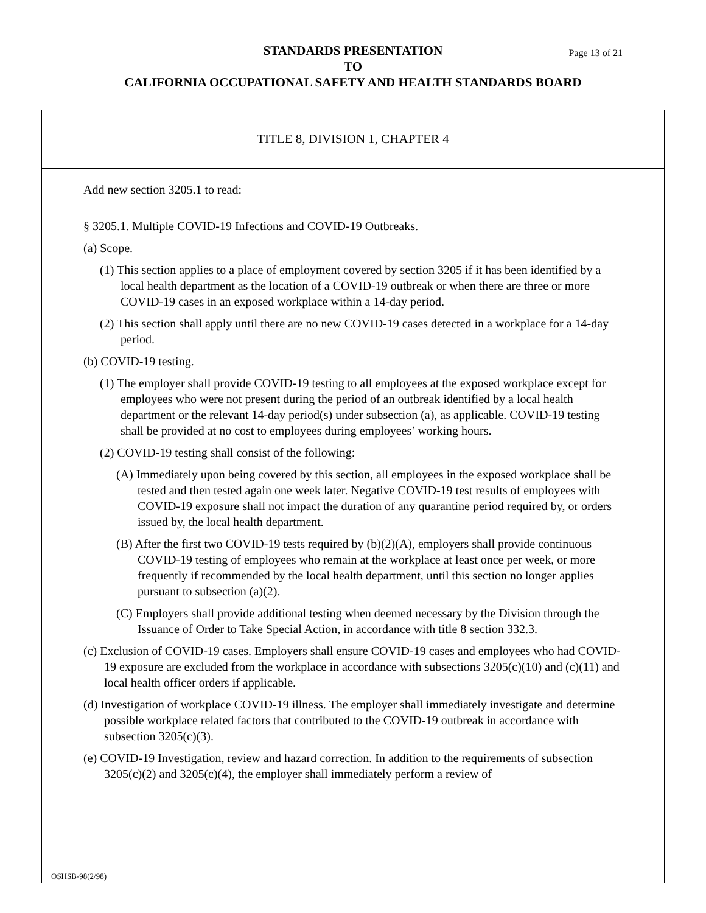STANDARDS PRESENTATION Page 13 of 21
TO
CALIFORNIA OCCUPATIONAL SAFETY AND HEALTH STANDARDS BOARD
TITLE 8, DIVISION 1, CHAPTER 4
Add new section 3205.1 to read:
§ 3205.1. Multiple COVID-19 Infections and COVID-19 Outbreaks.
(a) Scope.
(1) This section applies to a place of employment covered by section 3205 if it has been identified by a local health department as the location of a COVID-19 outbreak or when there are three or more COVID-19 cases in an exposed workplace within a 14-day period.
(2) This section shall apply until there are no new COVID-19 cases detected in a workplace for a 14-day period.
(b) COVID-19 testing.
(1) The employer shall provide COVID-19 testing to all employees at the exposed workplace except for employees who were not present during the period of an outbreak identified by a local health department or the relevant 14-day period(s) under subsection (a), as applicable. COVID-19 testing shall be provided at no cost to employees during employees’ working hours.
(2) COVID-19 testing shall consist of the following:
(A) Immediately upon being covered by this section, all employees in the exposed workplace shall be tested and then tested again one week later. Negative COVID-19 test results of employees with COVID-19 exposure shall not impact the duration of any quarantine period required by, or orders issued by, the local health department.
(B) After the first two COVID-19 tests required by (b)(2)(A), employers shall provide continuous COVID-19 testing of employees who remain at the workplace at least once per week, or more frequently if recommended by the local health department, until this section no longer applies pursuant to subsection (a)(2).
(C) Employers shall provide additional testing when deemed necessary by the Division through the Issuance of Order to Take Special Action, in accordance with title 8 section 332.3.
(c) Exclusion of COVID-19 cases. Employers shall ensure COVID-19 cases and employees who had COVID-19 exposure are excluded from the workplace in accordance with subsections 3205(c)(10) and (c)(11) and local health officer orders if applicable.
(d) Investigation of workplace COVID-19 illness. The employer shall immediately investigate and determine possible workplace related factors that contributed to the COVID-19 outbreak in accordance with subsection 3205(c)(3).
(e) COVID-19 Investigation, review and hazard correction. In addition to the requirements of subsection 3205(c)(2) and 3205(c)(4), the employer shall immediately perform a review of
OSHSB-98(2/98)